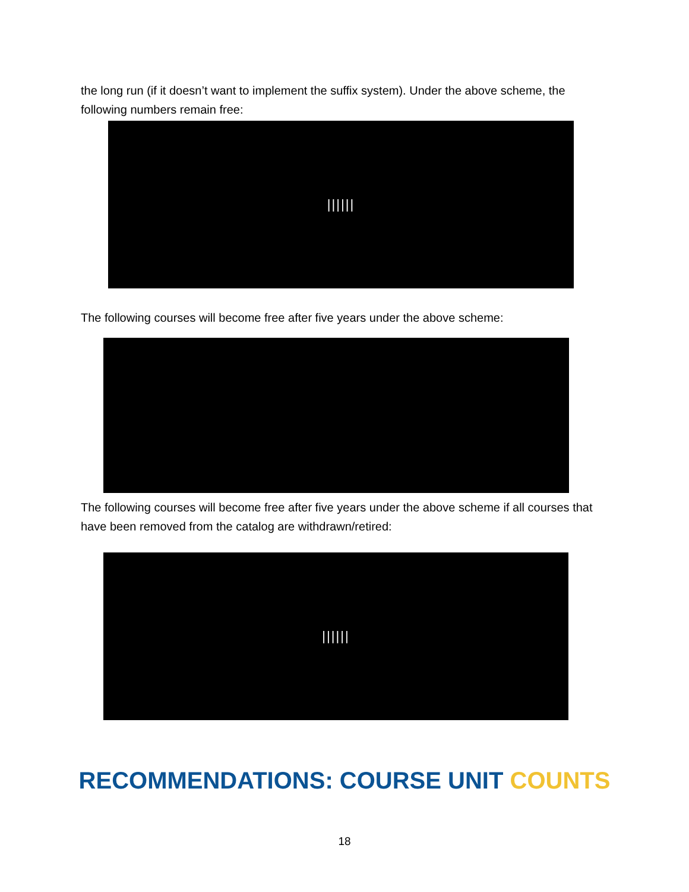the long run (if it doesn’t want to implement the suffix system). Under the above scheme, the following numbers remain free:
||||||
The following courses will become free after five years under the above scheme:
The following courses will become free after five years under the above scheme if all courses that have been removed from the catalog are withdrawn/retired:
||||||
RECOMMENDATIONS: COURSE UNIT COUNTS
18